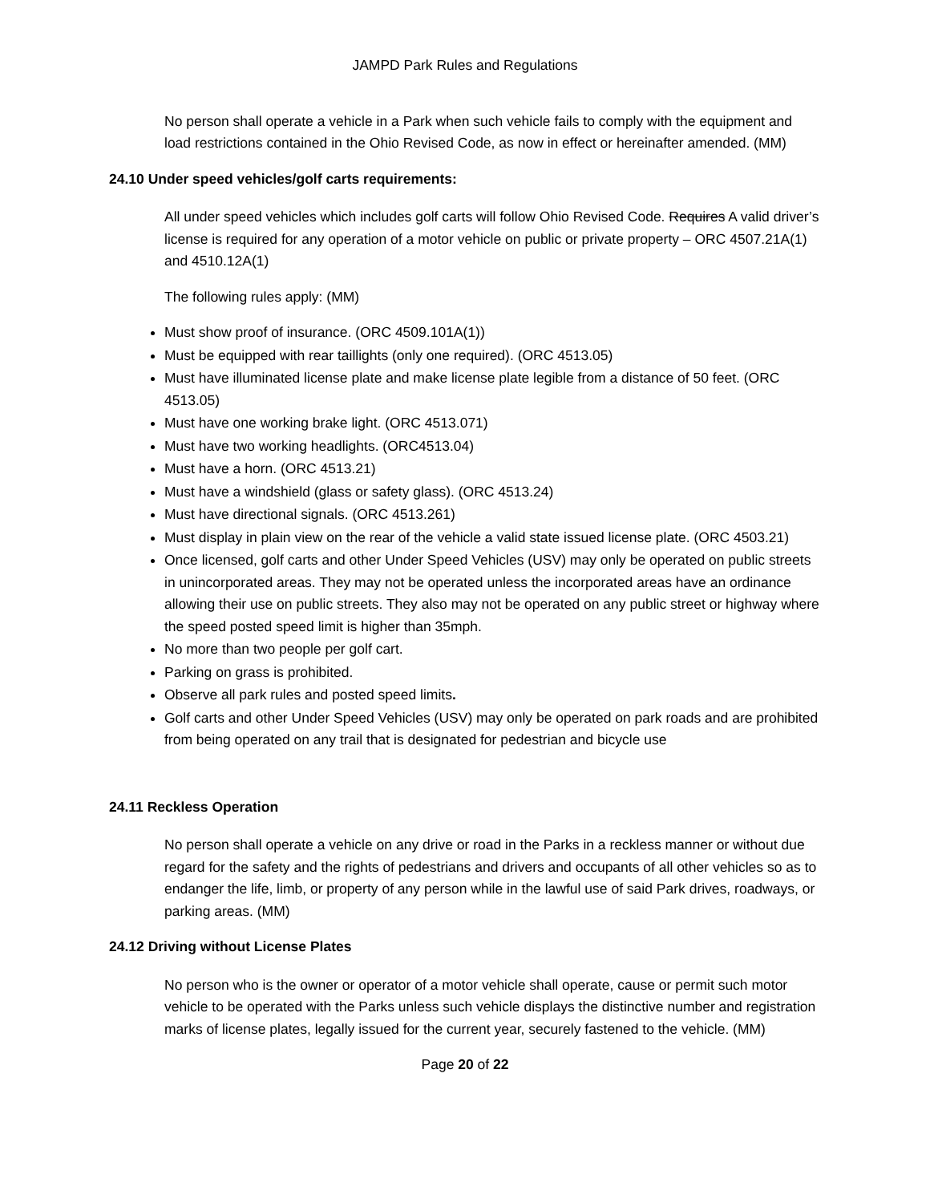JAMPD Park Rules and Regulations
No person shall operate a vehicle in a Park when such vehicle fails to comply with the equipment and load restrictions contained in the Ohio Revised Code, as now in effect or hereinafter amended. (MM)
24.10 Under speed vehicles/golf carts requirements:
All under speed vehicles which includes golf carts will follow Ohio Revised Code. Requires A valid driver’s license is required for any operation of a motor vehicle on public or private property – ORC 4507.21A(1) and 4510.12A(1)
The following rules apply: (MM)
Must show proof of insurance. (ORC 4509.101A(1))
Must be equipped with rear taillights (only one required). (ORC 4513.05)
Must have illuminated license plate and make license plate legible from a distance of 50 feet. (ORC 4513.05)
Must have one working brake light. (ORC 4513.071)
Must have two working headlights. (ORC4513.04)
Must have a horn. (ORC 4513.21)
Must have a windshield (glass or safety glass). (ORC 4513.24)
Must have directional signals. (ORC 4513.261)
Must display in plain view on the rear of the vehicle a valid state issued license plate. (ORC 4503.21)
Once licensed, golf carts and other Under Speed Vehicles (USV) may only be operated on public streets in unincorporated areas. They may not be operated unless the incorporated areas have an ordinance allowing their use on public streets. They also may not be operated on any public street or highway where the speed posted speed limit is higher than 35mph.
No more than two people per golf cart.
Parking on grass is prohibited.
Observe all park rules and posted speed limits.
Golf carts and other Under Speed Vehicles (USV) may only be operated on park roads and are prohibited from being operated on any trail that is designated for pedestrian and bicycle use
24.11 Reckless Operation
No person shall operate a vehicle on any drive or road in the Parks in a reckless manner or without due regard for the safety and the rights of pedestrians and drivers and occupants of all other vehicles so as to endanger the life, limb, or property of any person while in the lawful use of said Park drives, roadways, or parking areas. (MM)
24.12 Driving without License Plates
No person who is the owner or operator of a motor vehicle shall operate, cause or permit such motor vehicle to be operated with the Parks unless such vehicle displays the distinctive number and registration marks of license plates, legally issued for the current year, securely fastened to the vehicle. (MM)
Page 20 of 22